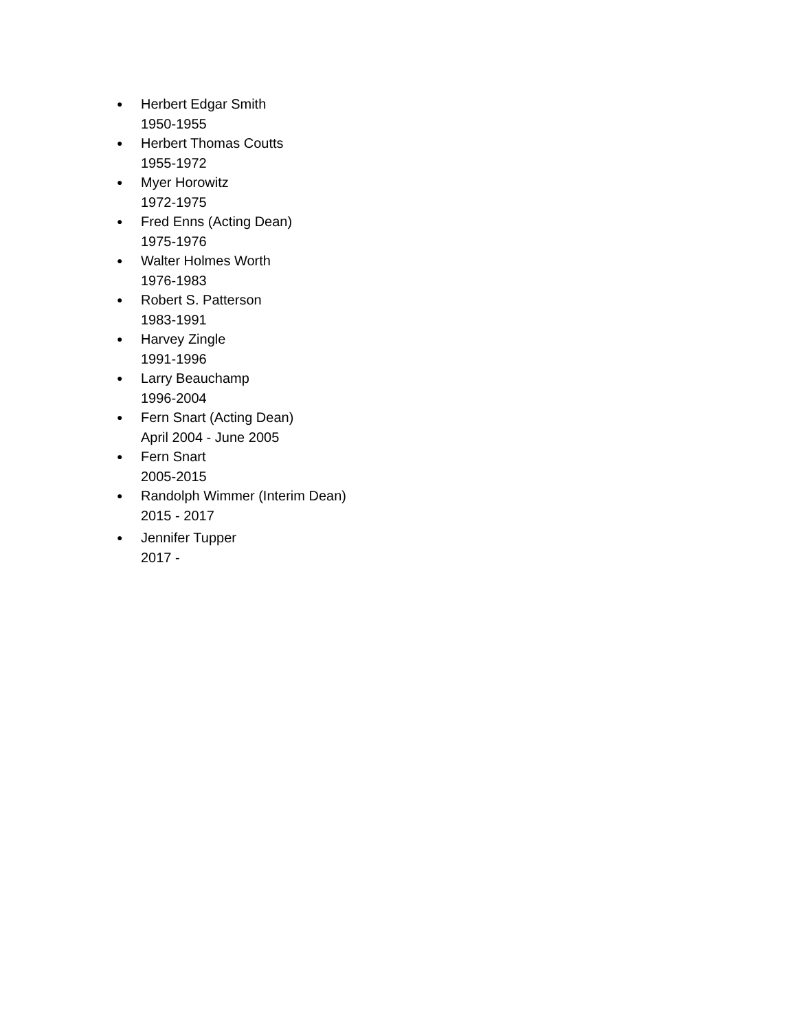● Herbert Edgar Smith
1950-1955
● Herbert Thomas Coutts
1955-1972
● Myer Horowitz
1972-1975
● Fred Enns (Acting Dean)
1975-1976
● Walter Holmes Worth
1976-1983
● Robert S. Patterson
1983-1991
● Harvey Zingle
1991-1996
● Larry Beauchamp
1996-2004
● Fern Snart (Acting Dean)
April 2004 - June 2005
● Fern Snart
2005-2015
● Randolph Wimmer (Interim Dean)
2015 - 2017
● Jennifer Tupper
2017 -